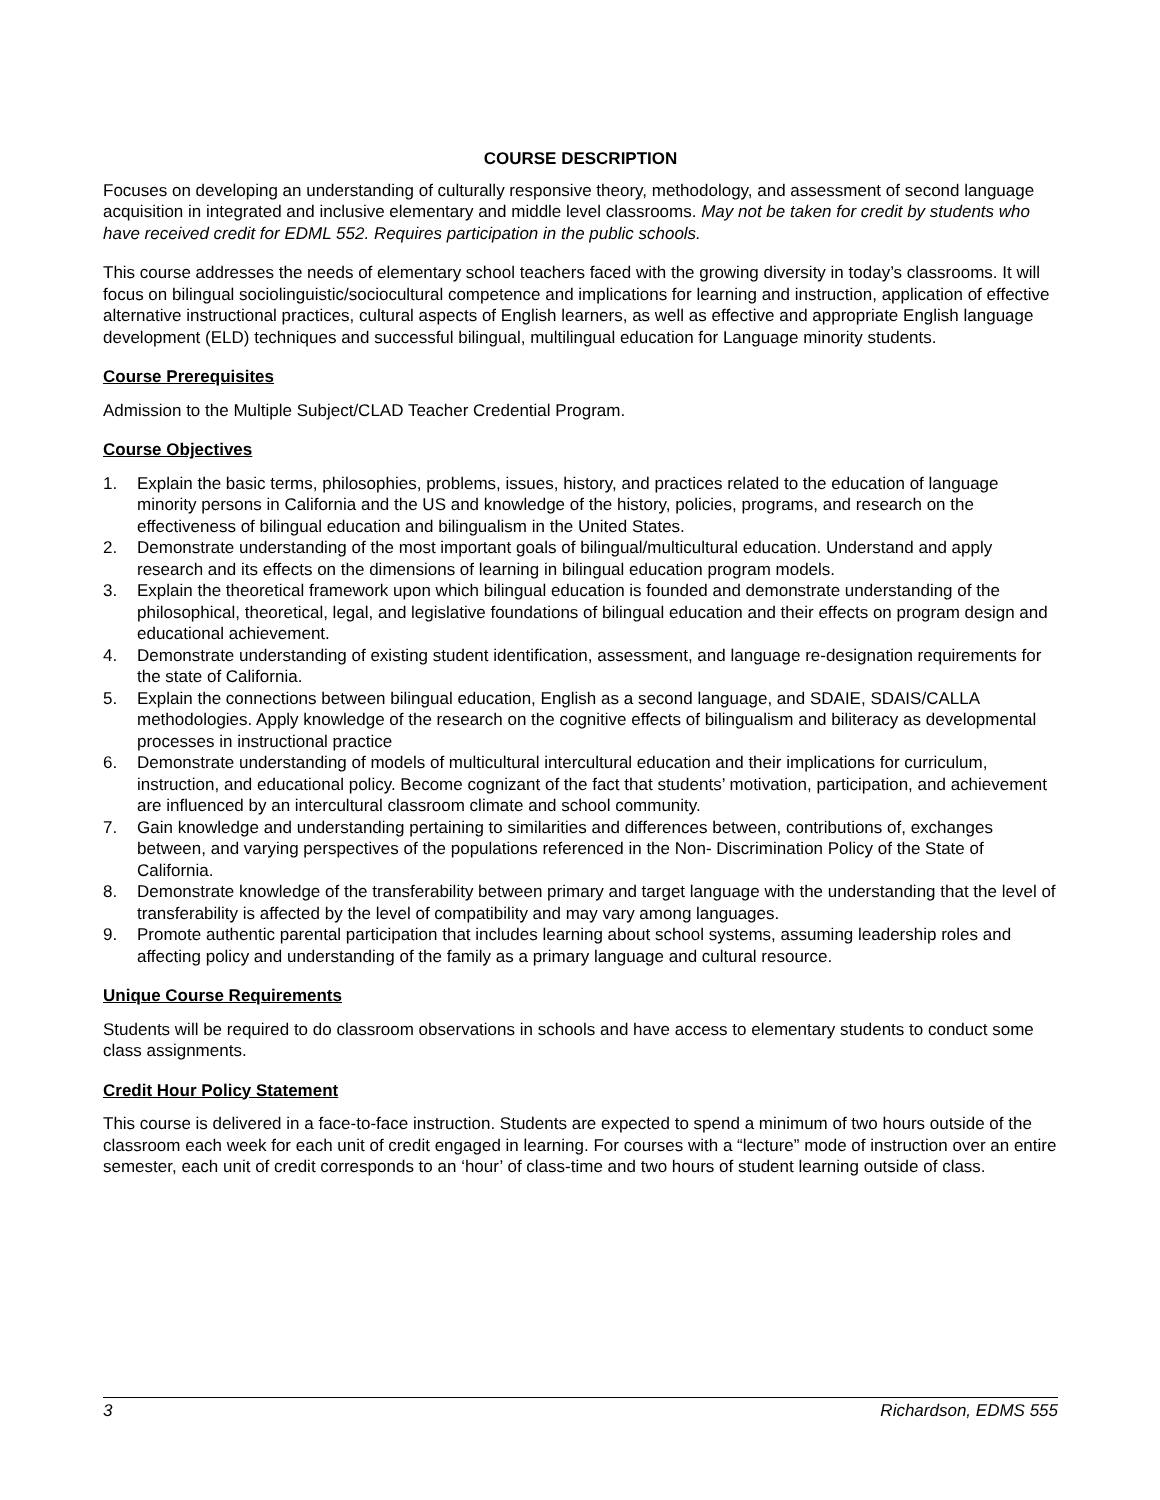COURSE DESCRIPTION
Focuses on developing an understanding of culturally responsive theory, methodology, and assessment of second language acquisition in integrated and inclusive elementary and middle level classrooms. May not be taken for credit by students who have received credit for EDML 552. Requires participation in the public schools.
This course addresses the needs of elementary school teachers faced with the growing diversity in today’s classrooms. It will focus on bilingual sociolinguistic/sociocultural competence and implications for learning and instruction, application of effective alternative instructional practices, cultural aspects of English learners, as well as effective and appropriate English language development (ELD) techniques and successful bilingual, multilingual education for Language minority students.
Course Prerequisites
Admission to the Multiple Subject/CLAD Teacher Credential Program.
Course Objectives
1. Explain the basic terms, philosophies, problems, issues, history, and practices related to the education of language minority persons in California and the US and knowledge of the history, policies, programs, and research on the effectiveness of bilingual education and bilingualism in the United States.
2. Demonstrate understanding of the most important goals of bilingual/multicultural education. Understand and apply research and its effects on the dimensions of learning in bilingual education program models.
3. Explain the theoretical framework upon which bilingual education is founded and demonstrate understanding of the philosophical, theoretical, legal, and legislative foundations of bilingual education and their effects on program design and educational achievement.
4. Demonstrate understanding of existing student identification, assessment, and language re-designation requirements for the state of California.
5. Explain the connections between bilingual education, English as a second language, and SDAIE, SDAIS/CALLA methodologies. Apply knowledge of the research on the cognitive effects of bilingualism and biliteracy as developmental processes in instructional practice
6. Demonstrate understanding of models of multicultural intercultural education and their implications for curriculum, instruction, and educational policy. Become cognizant of the fact that students’ motivation, participation, and achievement are influenced by an intercultural classroom climate and school community.
7. Gain knowledge and understanding pertaining to similarities and differences between, contributions of, exchanges between, and varying perspectives of the populations referenced in the Non- Discrimination Policy of the State of California.
8. Demonstrate knowledge of the transferability between primary and target language with the understanding that the level of transferability is affected by the level of compatibility and may vary among languages.
9. Promote authentic parental participation that includes learning about school systems, assuming leadership roles and affecting policy and understanding of the family as a primary language and cultural resource.
Unique Course Requirements
Students will be required to do classroom observations in schools and have access to elementary students to conduct some class assignments.
Credit Hour Policy Statement
This course is delivered in a face-to-face instruction. Students are expected to spend a minimum of two hours outside of the classroom each week for each unit of credit engaged in learning. For courses with a “lecture” mode of instruction over an entire semester, each unit of credit corresponds to an ‘hour’ of class-time and two hours of student learning outside of class.
3 Richardson, EDMS 555